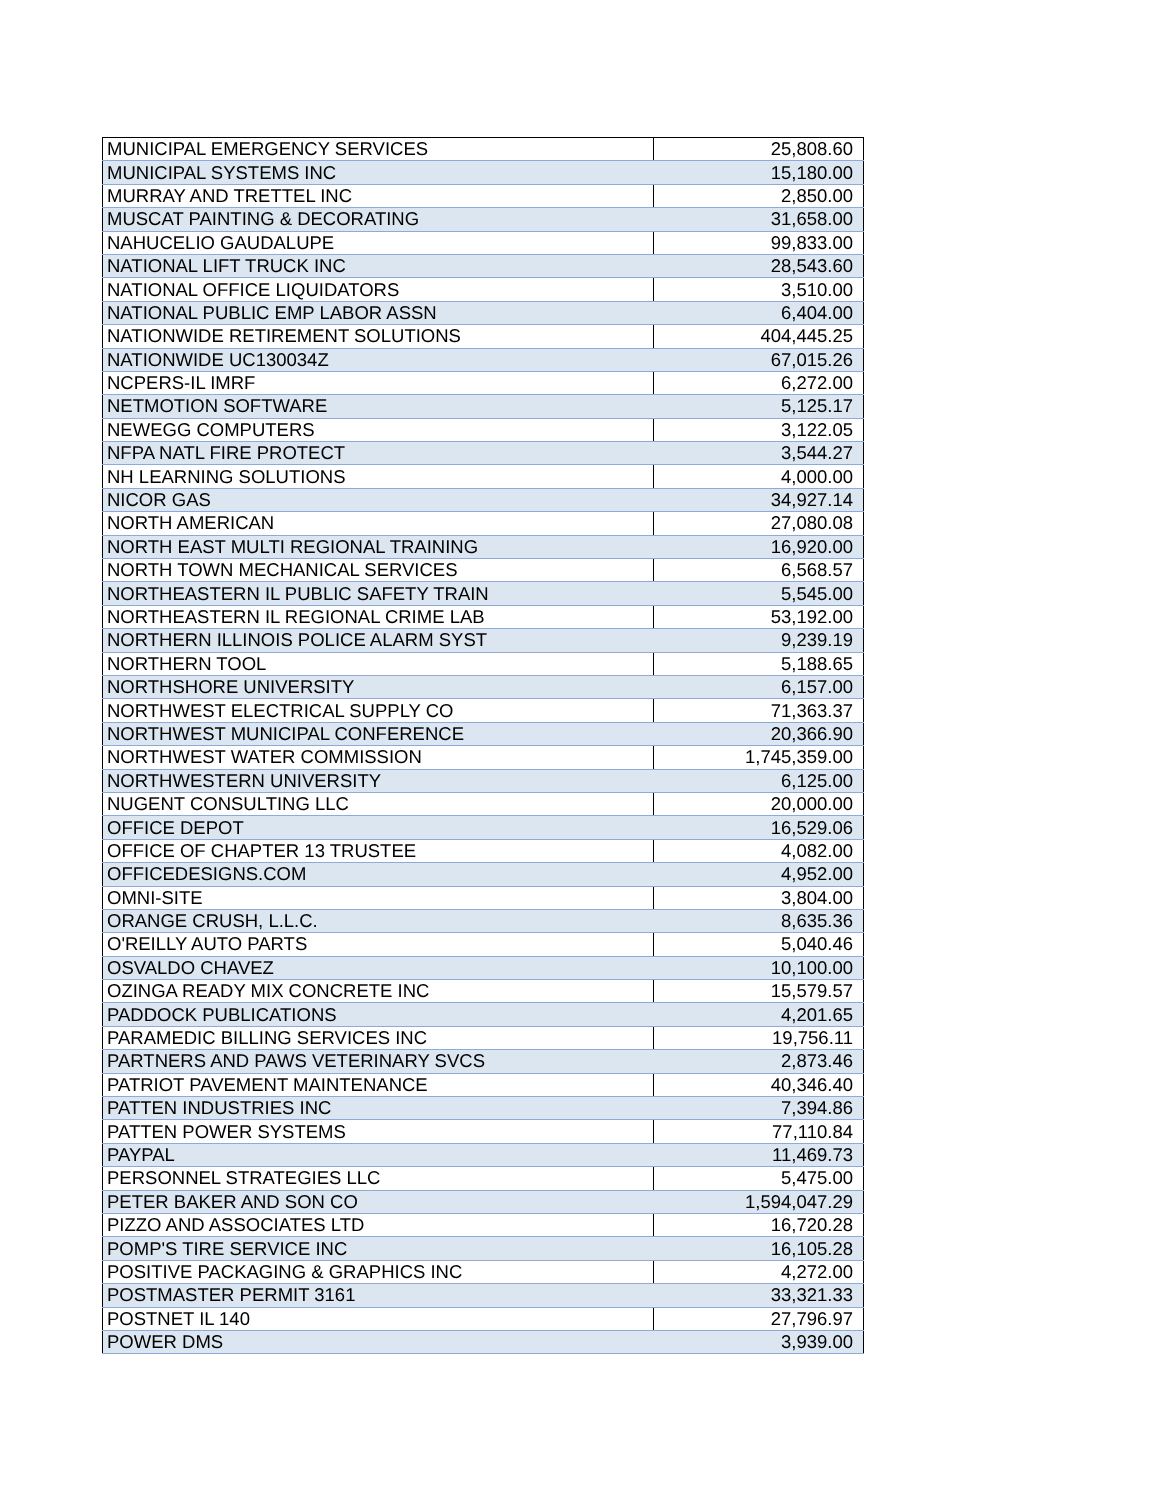| MUNICIPAL EMERGENCY SERVICES | 25,808.60 |
| MUNICIPAL SYSTEMS INC | 15,180.00 |
| MURRAY AND TRETTEL INC | 2,850.00 |
| MUSCAT PAINTING & DECORATING | 31,658.00 |
| NAHUCELIO GAUDALUPE | 99,833.00 |
| NATIONAL LIFT TRUCK INC | 28,543.60 |
| NATIONAL OFFICE LIQUIDATORS | 3,510.00 |
| NATIONAL PUBLIC EMP LABOR ASSN | 6,404.00 |
| NATIONWIDE RETIREMENT SOLUTIONS | 404,445.25 |
| NATIONWIDE UC130034Z | 67,015.26 |
| NCPERS-IL IMRF | 6,272.00 |
| NETMOTION SOFTWARE | 5,125.17 |
| NEWEGG COMPUTERS | 3,122.05 |
| NFPA NATL FIRE PROTECT | 3,544.27 |
| NH LEARNING SOLUTIONS | 4,000.00 |
| NICOR GAS | 34,927.14 |
| NORTH AMERICAN | 27,080.08 |
| NORTH EAST MULTI REGIONAL TRAINING | 16,920.00 |
| NORTH TOWN MECHANICAL SERVICES | 6,568.57 |
| NORTHEASTERN IL PUBLIC SAFETY TRAIN | 5,545.00 |
| NORTHEASTERN IL REGIONAL CRIME LAB | 53,192.00 |
| NORTHERN ILLINOIS POLICE ALARM SYST | 9,239.19 |
| NORTHERN TOOL | 5,188.65 |
| NORTHSHORE UNIVERSITY | 6,157.00 |
| NORTHWEST ELECTRICAL SUPPLY CO | 71,363.37 |
| NORTHWEST MUNICIPAL CONFERENCE | 20,366.90 |
| NORTHWEST WATER COMMISSION | 1,745,359.00 |
| NORTHWESTERN UNIVERSITY | 6,125.00 |
| NUGENT CONSULTING LLC | 20,000.00 |
| OFFICE DEPOT | 16,529.06 |
| OFFICE OF CHAPTER 13 TRUSTEE | 4,082.00 |
| OFFICEDESIGNS.COM | 4,952.00 |
| OMNI-SITE | 3,804.00 |
| ORANGE CRUSH, L.L.C. | 8,635.36 |
| O'REILLY AUTO PARTS | 5,040.46 |
| OSVALDO CHAVEZ | 10,100.00 |
| OZINGA READY MIX CONCRETE INC | 15,579.57 |
| PADDOCK PUBLICATIONS | 4,201.65 |
| PARAMEDIC BILLING SERVICES INC | 19,756.11 |
| PARTNERS AND PAWS VETERINARY SVCS | 2,873.46 |
| PATRIOT PAVEMENT MAINTENANCE | 40,346.40 |
| PATTEN INDUSTRIES INC | 7,394.86 |
| PATTEN POWER SYSTEMS | 77,110.84 |
| PAYPAL | 11,469.73 |
| PERSONNEL STRATEGIES LLC | 5,475.00 |
| PETER BAKER AND SON CO | 1,594,047.29 |
| PIZZO AND ASSOCIATES LTD | 16,720.28 |
| POMP'S TIRE SERVICE INC | 16,105.28 |
| POSITIVE PACKAGING & GRAPHICS INC | 4,272.00 |
| POSTMASTER PERMIT 3161 | 33,321.33 |
| POSTNET IL 140 | 27,796.97 |
| POWER DMS | 3,939.00 |